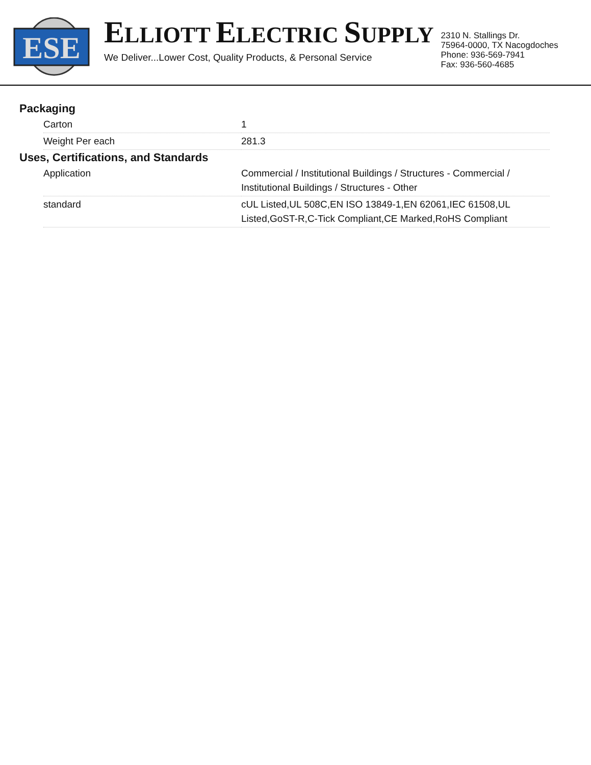ESE
ELLIOTT ELECTRIC SUPPLY
We Deliver...Lower Cost, Quality Products, & Personal Service
2310 N. Stallings Dr.
75964-0000, TX Nacogdoches
Phone: 936-569-7941
Fax: 936-560-4685
Packaging
| Carton | 1 |
| Weight Per each | 281.3 |
Uses, Certifications, and Standards
| Application | Commercial / Institutional Buildings / Structures - Commercial / Institutional Buildings / Structures - Other |
| standard | cUL Listed,UL 508C,EN ISO 13849-1,EN 62061,IEC 61508,UL Listed,GoST-R,C-Tick Compliant,CE Marked,RoHS Compliant |